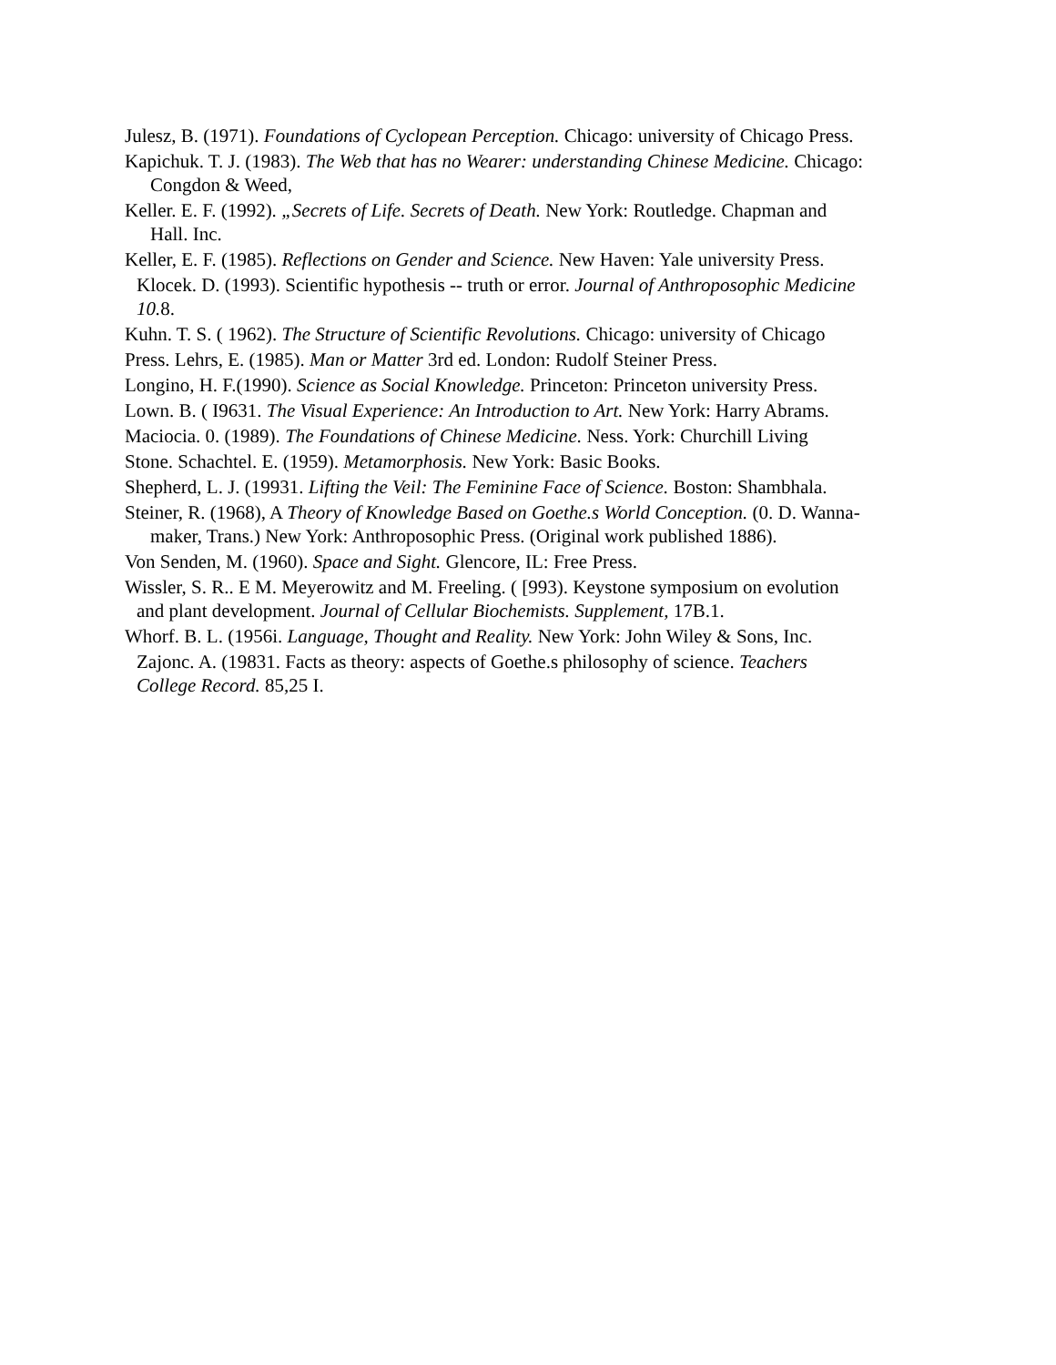Julesz, B. (1971). Foundations of Cyclopean Perception. Chicago: university of Chicago Press.
Kapichuk. T. J. (1983). The Web that has no Wearer: understanding Chinese Medicine. Chicago:
Congdon & Weed,
Keller. E. F. (1992). „Secrets of Life. Secrets of Death. New York: Routledge. Chapman and
Hall. Inc.
Keller, E. F. (1985). Reflections on Gender and Science. New Haven: Yale university Press.
Klocek. D. (1993). Scientific hypothesis -- truth or error. Journal of Anthroposophic Medicine
10. 8.
Kuhn. T. S. ( 1962). The Structure of Scientific Revolutions. Chicago: university of Chicago
Press. Lehrs, E. (1985). Man or Matter 3rd ed. London: Rudolf Steiner Press.
Longino, H. F.(1990). Science as Social Knowledge. Princeton: Princeton university Press.
Lown. B. ( I9631. The Visual Experience: An Introduction to Art. New York: Harry Abrams.
Maciocia. 0. (1989). The Foundations of Chinese Medicine. Ness. York: Churchill Living
Stone. Schachtel. E. (1959). Metamorphosis. New York: Basic Books.
Shepherd, L. J. (19931. Lifting the Veil: The Feminine Face of Science. Boston: Shambhala.
Steiner, R. (1968), A Theory of Knowledge Based on Goethe.s World Conception. (0. D. Wanna-
maker, Trans.) New York: Anthroposophic Press. (Original work published 1886).
Von Senden, M. (1960). Space and Sight. Glencore, IL: Free Press.
Wissler, S. R.. E M. Meyerowitz and M. Freeling. ( [993). Keystone symposium on evolution
and plant development. Journal of Cellular Biochemists. Supplement, 17B.1.
Whorf. B. L. (1956i. Language, Thought and Reality. New York: John Wiley & Sons, Inc.
Zajonc. A. (19831. Facts as theory: aspects of Goethe.s philosophy of science. Teachers
College Record. 85,25 I.